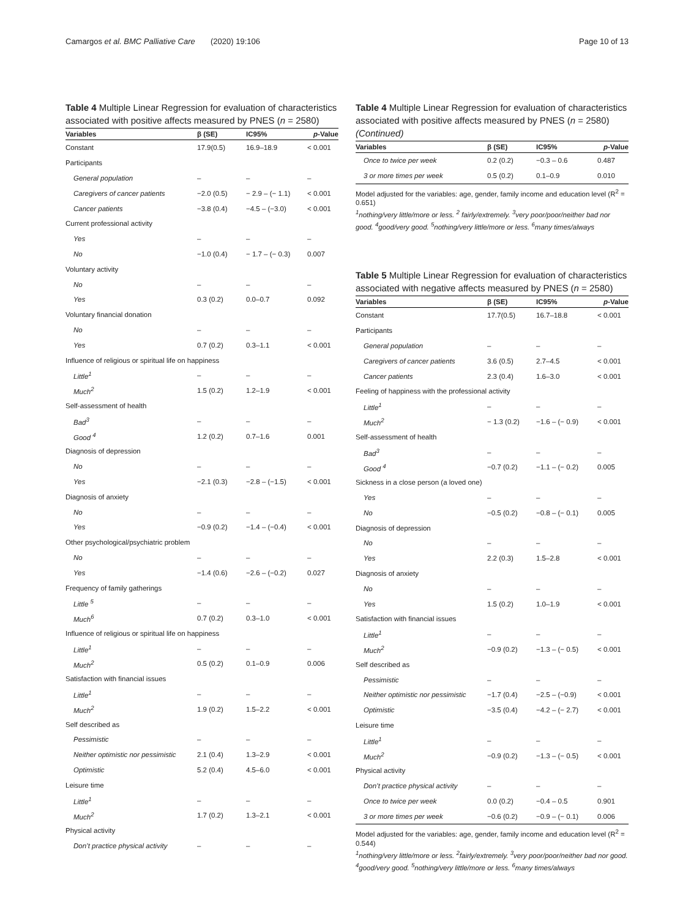Camargos et al. BMC Palliative Care (2020) 19:106 Page 10 of 13
Table 4 Multiple Linear Regression for evaluation of characteristics associated with positive affects measured by PNES (n = 2580)
| Variables | β (SE) | IC95% | p -Value |
| --- | --- | --- | --- |
| Constant | 17.9(0.5) | 16.9–18.9 | < 0.001 |
| Participants | | | |
| General population | – | – | – |
| Caregivers of cancer patients | −2.0 (0.5) | − 2.9 – (− 1.1) | < 0.001 |
| Cancer patients | −3.8 (0.4) | −4.5 – (−3.0) | < 0.001 |
| Current professional activity | | | |
| Yes | – | – | – |
| No | −1.0 (0.4) | − 1.7 – (− 0.3) | 0.007 |
| Voluntary activity | | | |
| No | – | – | – |
| Yes | 0.3 (0.2) | 0.0–0.7 | 0.092 |
| Voluntary financial donation | | | |
| No | – | – | – |
| Yes | 0.7 (0.2) | 0.3–1.1 | < 0.001 |
| Influence of religious or spiritual life on happiness | | | |
| Little<sup>1</sup> | – | – | – |
| Much<sup>2</sup> | 1.5 (0.2) | 1.2–1.9 | < 0.001 |
| Self-assessment of health | | | |
| Bad<sup>3</sup> | – | – | – |
| Good <sup>4</sup> | 1.2 (0.2) | 0.7–1.6 | 0.001 |
| Diagnosis of depression | | | |
| No | – | – | – |
| Yes | −2.1 (0.3) | −2.8 – (−1.5) | < 0.001 |
| Diagnosis of anxiety | | | |
| No | – | – | – |
| Yes | −0.9 (0.2) | −1.4 – (−0.4) | < 0.001 |
| Other psychological/psychiatric problem | | | |
| No | – | – | – |
| Yes | −1.4 (0.6) | −2.6 – (−0.2) | 0.027 |
| Frequency of family gatherings | | | |
| Little <sup>5</sup> | – | – | – |
| Much<sup>6</sup> | 0.7 (0.2) | 0.3–1.0 | < 0.001 |
| Influence of religious or spiritual life on happiness | | | |
| Little<sup>1</sup> | – | – | – |
| Much<sup>2</sup> | 0.5 (0.2) | 0.1–0.9 | 0.006 |
| Satisfaction with financial issues | | | |
| Little<sup>1</sup> | – | – | – |
| Much<sup>2</sup> | 1.9 (0.2) | 1.5–2.2 | < 0.001 |
| Self described as | | | |
| Pessimistic | – | – | – |
| Neither optimistic nor pessimistic | 2.1 (0.4) | 1.3–2.9 | < 0.001 |
| Optimistic | 5.2 (0.4) | 4.5–6.0 | < 0.001 |
| Leisure time | | | |
| Little<sup>1</sup> | – | – | – |
| Much<sup>2</sup> | 1.7 (0.2) | 1.3–2.1 | < 0.001 |
| Physical activity | | | |
| Don’t practice physical activity | – | – | – |
Table 4 Multiple Linear Regression for evaluation of characteristics associated with positive affects measured by PNES (n = 2580) (Continued)
| Variables | β (SE) | IC95% | p -Value |
| --- | --- | --- | --- |
| Once to twice per week | 0.2 (0.2) | −0.3 – 0.6 | 0.487 |
| 3 or more times per week | 0.5 (0.2) | 0.1–0.9 | 0.010 |
Model adjusted for the variables: age, gender, family income and education level (R<sup>2</sup> = 0.651)
<sup>1</sup> nothing/very little/more or less. <sup>2</sup> fairly/extremely. <sup>3</sup>very poor/poor/neither bad nor good. <sup>4</sup>good/very good. <sup>5</sup>nothing/very little/more or less. <sup>6</sup>many times/always
Table 5 Multiple Linear Regression for evaluation of characteristics associated with negative affects measured by PNES (n = 2580)
| Variables | β (SE) | IC95% | p -Value |
| --- | --- | --- | --- |
| Constant | 17.7(0.5) | 16.7–18.8 | < 0.001 |
| Participants | | | |
| General population | – | – | – |
| Caregivers of cancer patients | 3.6 (0.5) | 2.7–4.5 | < 0.001 |
| Cancer patients | 2.3 (0.4) | 1.6–3.0 | < 0.001 |
| Feeling of happiness with the professional activity | | | |
| Little<sup>1</sup> | – | – | – |
| Much<sup>2</sup> | − 1.3 (0.2) | −1.6 – (− 0.9) | < 0.001 |
| Self-assessment of health | | | |
| Bad<sup>3</sup> | – | – | – |
| Good <sup>4</sup> | −0.7 (0.2) | −1.1 – (− 0.2) | 0.005 |
| Sickness in a close person (a loved one) | | | |
| Yes | – | – | – |
| No | −0.5 (0.2) | −0.8 – (− 0.1) | 0.005 |
| Diagnosis of depression | | | |
| No | – | – | – |
| Yes | 2.2 (0.3) | 1.5–2.8 | < 0.001 |
| Diagnosis of anxiety | | | |
| No | – | – | – |
| Yes | 1.5 (0.2) | 1.0–1.9 | < 0.001 |
| Satisfaction with financial issues | | | |
| Little<sup>1</sup> | – | – | – |
| Much<sup>2</sup> | −0.9 (0.2) | −1.3 – (− 0.5) | < 0.001 |
| Self described as | | | |
| Pessimistic | – | – | – |
| Neither optimistic nor pessimistic | −1.7 (0.4) | −2.5 – (−0.9) | < 0.001 |
| Optimistic | −3.5 (0.4) | −4.2 – (− 2.7) | < 0.001 |
| Leisure time | | | |
| Little<sup>1</sup> | – | – | – |
| Much<sup>2</sup> | −0.9 (0.2) | −1.3 – (− 0.5) | < 0.001 |
| Physical activity | | | |
| Don’t practice physical activity | – | – | – |
| Once to twice per week | 0.0 (0.2) | −0.4 – 0.5 | 0.901 |
| 3 or more times per week | −0.6 (0.2) | −0.9 – (− 0.1) | 0.006 |
Model adjusted for the variables: age, gender, family income and education level (R<sup>2</sup> = 0.544)
<sup>1</sup> nothing/very little/more or less. <sup>2</sup>fairly/extremely. <sup>3</sup>very poor/poor/neither bad nor good. <sup>4</sup>good/very good. <sup>5</sup>nothing/very little/more or less. <sup>6</sup>many times/always